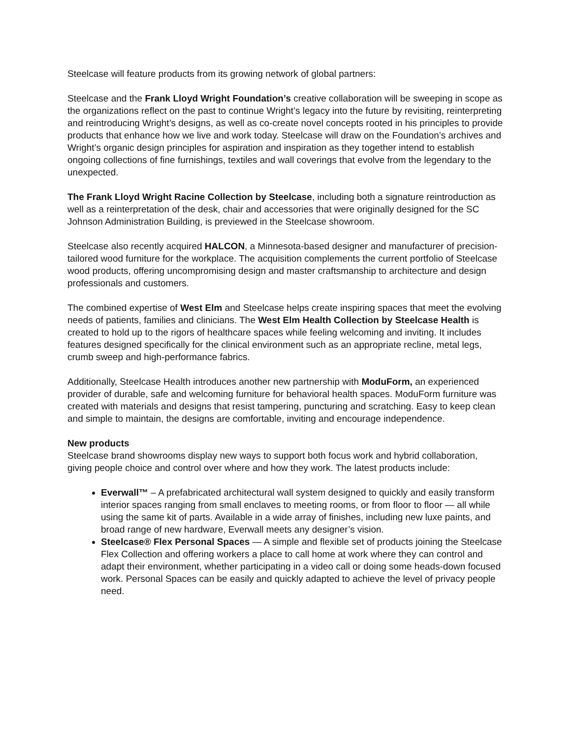Steelcase will feature products from its growing network of global partners:
Steelcase and the Frank Lloyd Wright Foundation’s creative collaboration will be sweeping in scope as the organizations reflect on the past to continue Wright’s legacy into the future by revisiting, reinterpreting and reintroducing Wright’s designs, as well as co-create novel concepts rooted in his principles to provide products that enhance how we live and work today. Steelcase will draw on the Foundation’s archives and Wright’s organic design principles for aspiration and inspiration as they together intend to establish ongoing collections of fine furnishings, textiles and wall coverings that evolve from the legendary to the unexpected.
The Frank Lloyd Wright Racine Collection by Steelcase, including both a signature reintroduction as well as a reinterpretation of the desk, chair and accessories that were originally designed for the SC Johnson Administration Building, is previewed in the Steelcase showroom.
Steelcase also recently acquired HALCON, a Minnesota-based designer and manufacturer of precision-tailored wood furniture for the workplace. The acquisition complements the current portfolio of Steelcase wood products, offering uncompromising design and master craftsmanship to architecture and design professionals and customers.
The combined expertise of West Elm and Steelcase helps create inspiring spaces that meet the evolving needs of patients, families and clinicians. The West Elm Health Collection by Steelcase Health is created to hold up to the rigors of healthcare spaces while feeling welcoming and inviting. It includes features designed specifically for the clinical environment such as an appropriate recline, metal legs, crumb sweep and high-performance fabrics.
Additionally, Steelcase Health introduces another new partnership with ModuForm, an experienced provider of durable, safe and welcoming furniture for behavioral health spaces. ModuForm furniture was created with materials and designs that resist tampering, puncturing and scratching. Easy to keep clean and simple to maintain, the designs are comfortable, inviting and encourage independence.
New products
Steelcase brand showrooms display new ways to support both focus work and hybrid collaboration, giving people choice and control over where and how they work. The latest products include:
Everwall™ – A prefabricated architectural wall system designed to quickly and easily transform interior spaces ranging from small enclaves to meeting rooms, or from floor to floor — all while using the same kit of parts. Available in a wide array of finishes, including new luxe paints, and broad range of new hardware, Everwall meets any designer’s vision.
Steelcase® Flex Personal Spaces — A simple and flexible set of products joining the Steelcase Flex Collection and offering workers a place to call home at work where they can control and adapt their environment, whether participating in a video call or doing some heads-down focused work. Personal Spaces can be easily and quickly adapted to achieve the level of privacy people need.